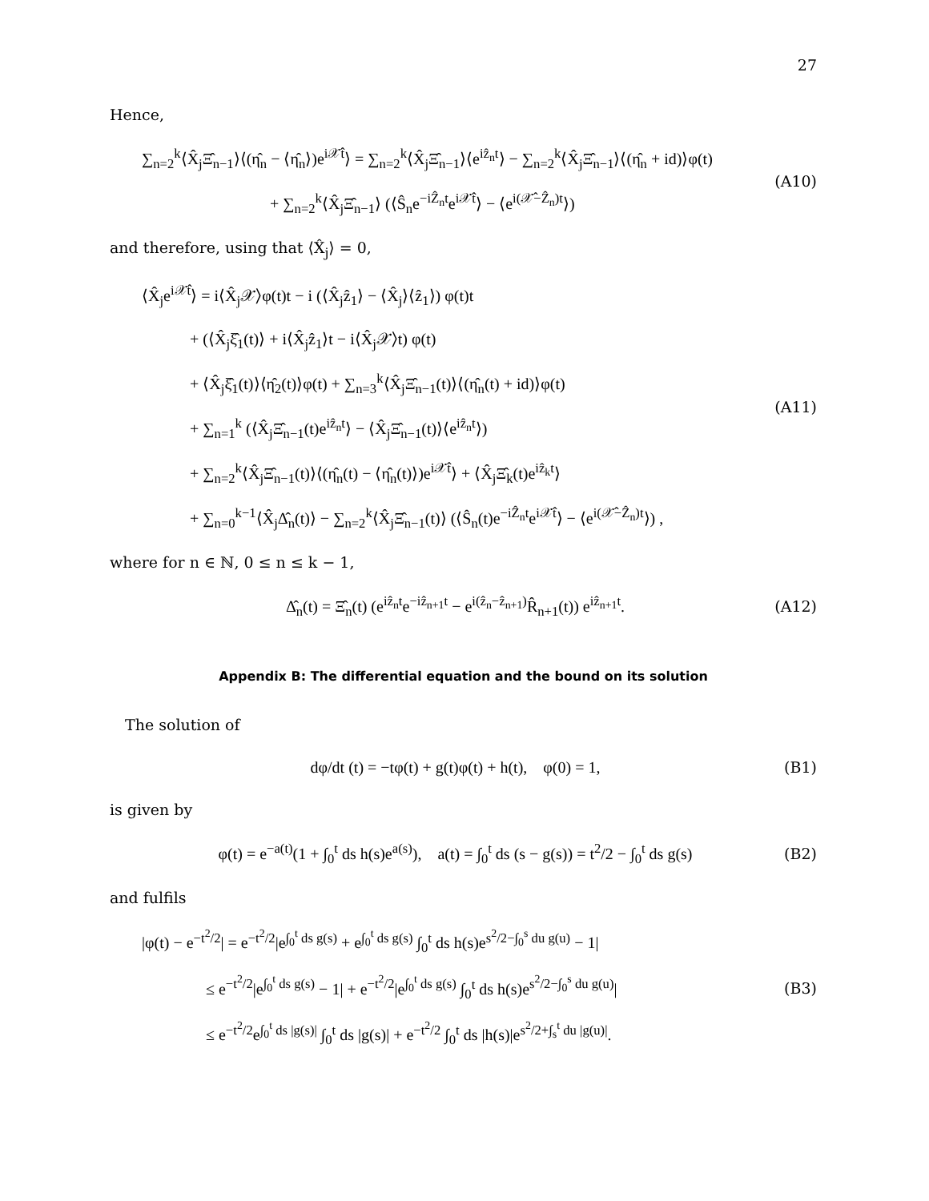27
Hence,
∑<sub>n=2</sub><sup>k</sup>⟨X̂<sub>j</sub>Ξ̂<sub>n−1</sub>⟩⟨(η̂<sub>n</sub> − ⟨η̂<sub>n</sub>⟩)e<sup>i𝒳̂t</sup>⟩ = ∑<sub>n=2</sub><sup>k</sup>⟨X̂<sub>j</sub>Ξ̂<sub>n−1</sub>⟩⟨e<sup>iẑ<sub>n</sub>t</sup>⟩ − ∑<sub>n=2</sub><sup>k</sup>⟨X̂<sub>j</sub>Ξ̂<sub>n−1</sub>⟩⟨(η̂<sub>n</sub> + id)⟩φ(t)
        + ∑<sub>n=2</sub><sup>k</sup>⟨X̂<sub>j</sub>Ξ̂<sub>n−1</sub>⟩ (⟨Ŝ<sub>n</sub>e<sup>−iẐ<sub>n</sub>t</sup>e<sup>i𝒳̂t</sup>⟩ − ⟨e<sup>i(𝒳̂−Ẑ<sub>n</sub>)t</sup>⟩)
(A10)
and therefore, using that ⟨X̂<sub>j</sub>⟩ = 0,
⟨X̂<sub>j</sub>e<sup>i𝒳̂t</sup>⟩ = i⟨X̂<sub>j</sub>𝒳⟩φ(t)t − i (⟨X̂<sub>j</sub>ẑ<sub>1</sub>⟩ − ⟨X̂<sub>j</sub>⟩⟨ẑ<sub>1</sub>⟩) φ(t)t
   + (⟨X̂<sub>j</sub>ξ̂<sub>1</sub>(t)⟩ + i⟨X̂<sub>j</sub>ẑ<sub>1</sub>⟩t − i⟨X̂<sub>j</sub>𝒳⟩t) φ(t)
   + ⟨X̂<sub>j</sub>ξ̂<sub>1</sub>(t)⟩⟨η̂<sub>2</sub>(t)⟩φ(t) + ∑<sub>n=3</sub><sup>k</sup>⟨X̂<sub>j</sub>Ξ̂<sub>n−1</sub>(t)⟩⟨(η̂<sub>n</sub>(t) + id)⟩φ(t)
   + ∑<sub>n=1</sub><sup>k</sup> (⟨X̂<sub>j</sub>Ξ̂<sub>n−1</sub>(t)e<sup>iẑ<sub>n</sub>t</sup>⟩ − ⟨X̂<sub>j</sub>Ξ̂<sub>n−1</sub>(t)⟩⟨e<sup>iẑ<sub>n</sub>t</sup>⟩)
   + ∑<sub>n=2</sub><sup>k</sup>⟨X̂<sub>j</sub>Ξ̂<sub>n−1</sub>(t)⟩⟨(η̂<sub>n</sub>(t) − ⟨η̂<sub>n</sub>(t)⟩)e<sup>i𝒳̂t</sup>⟩ + ⟨X̂<sub>j</sub>Ξ̂<sub>k</sub>(t)e<sup>iẑ<sub>k</sub>t</sup>⟩
   + ∑<sub>n=0</sub><sup>k−1</sup>⟨X̂<sub>j</sub>Δ̂<sub>n</sub>(t)⟩ − ∑<sub>n=2</sub><sup>k</sup>⟨X̂<sub>j</sub>Ξ̂<sub>n−1</sub>(t)⟩ (⟨Ŝ<sub>n</sub>(t)e<sup>−iẐ<sub>n</sub>t</sup>e<sup>i𝒳̂t</sup>⟩ − ⟨e<sup>i(𝒳̂−Ẑ<sub>n</sub>)t</sup>⟩) ,
(A11)
where for n ∈ ℕ, 0 ≤ n ≤ k − 1,
Δ̂<sub>n</sub>(t) = Ξ̂<sub>n</sub>(t) (e<sup>iẑ<sub>n</sub>t</sup>e<sup>−iẑ<sub>n+1</sub>t</sup> − e<sup>i(ẑ<sub>n</sub>−ẑ<sub>n+1</sub>)</sup>R̂<sub>n+1</sub>(t)) e<sup>iẑ<sub>n+1</sub>t</sup>.
(A12)
Appendix B: The differential equation and the bound on its solution
 The solution of
dφ/dt (t) = −tφ(t) + g(t)φ(t) + h(t),   φ(0) = 1,
(B1)
is given by
φ(t) = e<sup>−a(t)</sup>(1 + ∫<sub>0</sub><sup>t</sup> ds h(s)e<sup>a(s)</sup>),   a(t) = ∫<sub>0</sub><sup>t</sup> ds (s − g(s)) = t<sup>2</sup>/2 − ∫<sub>0</sub><sup>t</sup> ds g(s)
(B2)
and fulfils
|φ(t) − e<sup>−t<sup>2</sup>/2</sup>| = e<sup>−t<sup>2</sup>/2</sup>|e<sup>∫<sub>0</sub><sup>t</sup> ds g(s)</sup> + e<sup>∫<sub>0</sub><sup>t</sup> ds g(s)</sup> ∫<sub>0</sub><sup>t</sup> ds h(s)e<sup>s<sup>2</sup>/2−∫<sub>0</sub><sup>s</sup> du g(u)</sup> − 1|
    ≤ e<sup>−t<sup>2</sup>/2</sup>|e<sup>∫<sub>0</sub><sup>t</sup> ds g(s)</sup> − 1| + e<sup>−t<sup>2</sup>/2</sup>|e<sup>∫<sub>0</sub><sup>t</sup> ds g(s)</sup> ∫<sub>0</sub><sup>t</sup> ds h(s)e<sup>s<sup>2</sup>/2−∫<sub>0</sub><sup>s</sup> du g(u)</sup>|
    ≤ e<sup>−t<sup>2</sup>/2</sup>e<sup>∫<sub>0</sub><sup>t</sup> ds |g(s)|</sup> ∫<sub>0</sub><sup>t</sup> ds |g(s)| + e<sup>−t<sup>2</sup>/2</sup> ∫<sub>0</sub><sup>t</sup> ds |h(s)|e<sup>s<sup>2</sup>/2+∫<sub>s</sub><sup>t</sup> du |g(u)|</sup>.
(B3)